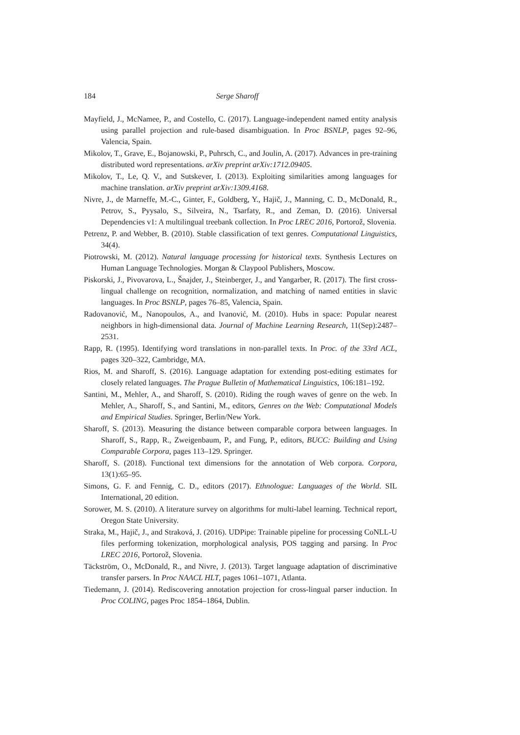184 Serge Sharoff
Mayfield, J., McNamee, P., and Costello, C. (2017). Language-independent named entity analysis using parallel projection and rule-based disambiguation. In Proc BSNLP, pages 92–96, Valencia, Spain.
Mikolov, T., Grave, E., Bojanowski, P., Puhrsch, C., and Joulin, A. (2017). Advances in pre-training distributed word representations. arXiv preprint arXiv:1712.09405.
Mikolov, T., Le, Q. V., and Sutskever, I. (2013). Exploiting similarities among languages for machine translation. arXiv preprint arXiv:1309.4168.
Nivre, J., de Marneffe, M.-C., Ginter, F., Goldberg, Y., Hajič, J., Manning, C. D., McDonald, R., Petrov, S., Pyysalo, S., Silveira, N., Tsarfaty, R., and Zeman, D. (2016). Universal Dependencies v1: A multilingual treebank collection. In Proc LREC 2016, Portorož, Slovenia.
Petrenz, P. and Webber, B. (2010). Stable classification of text genres. Computational Linguistics, 34(4).
Piotrowski, M. (2012). Natural language processing for historical texts. Synthesis Lectures on Human Language Technologies. Morgan & Claypool Publishers, Moscow.
Piskorski, J., Pivovarova, L., Šnajder, J., Steinberger, J., and Yangarber, R. (2017). The first cross-lingual challenge on recognition, normalization, and matching of named entities in slavic languages. In Proc BSNLP, pages 76–85, Valencia, Spain.
Radovanović, M., Nanopoulos, A., and Ivanović, M. (2010). Hubs in space: Popular nearest neighbors in high-dimensional data. Journal of Machine Learning Research, 11(Sep):2487–2531.
Rapp, R. (1995). Identifying word translations in non-parallel texts. In Proc. of the 33rd ACL, pages 320–322, Cambridge, MA.
Rios, M. and Sharoff, S. (2016). Language adaptation for extending post-editing estimates for closely related languages. The Prague Bulletin of Mathematical Linguistics, 106:181–192.
Santini, M., Mehler, A., and Sharoff, S. (2010). Riding the rough waves of genre on the web. In Mehler, A., Sharoff, S., and Santini, M., editors, Genres on the Web: Computational Models and Empirical Studies. Springer, Berlin/New York.
Sharoff, S. (2013). Measuring the distance between comparable corpora between languages. In Sharoff, S., Rapp, R., Zweigenbaum, P., and Fung, P., editors, BUCC: Building and Using Comparable Corpora, pages 113–129. Springer.
Sharoff, S. (2018). Functional text dimensions for the annotation of Web corpora. Corpora, 13(1):65–95.
Simons, G. F. and Fennig, C. D., editors (2017). Ethnologue: Languages of the World. SIL International, 20 edition.
Sorower, M. S. (2010). A literature survey on algorithms for multi-label learning. Technical report, Oregon State University.
Straka, M., Hajič, J., and Straková, J. (2016). UDPipe: Trainable pipeline for processing CoNLL-U files performing tokenization, morphological analysis, POS tagging and parsing. In Proc LREC 2016, Portorož, Slovenia.
Täckström, O., McDonald, R., and Nivre, J. (2013). Target language adaptation of discriminative transfer parsers. In Proc NAACL HLT, pages 1061–1071, Atlanta.
Tiedemann, J. (2014). Rediscovering annotation projection for cross-lingual parser induction. In Proc COLING, pages Proc 1854–1864, Dublin.